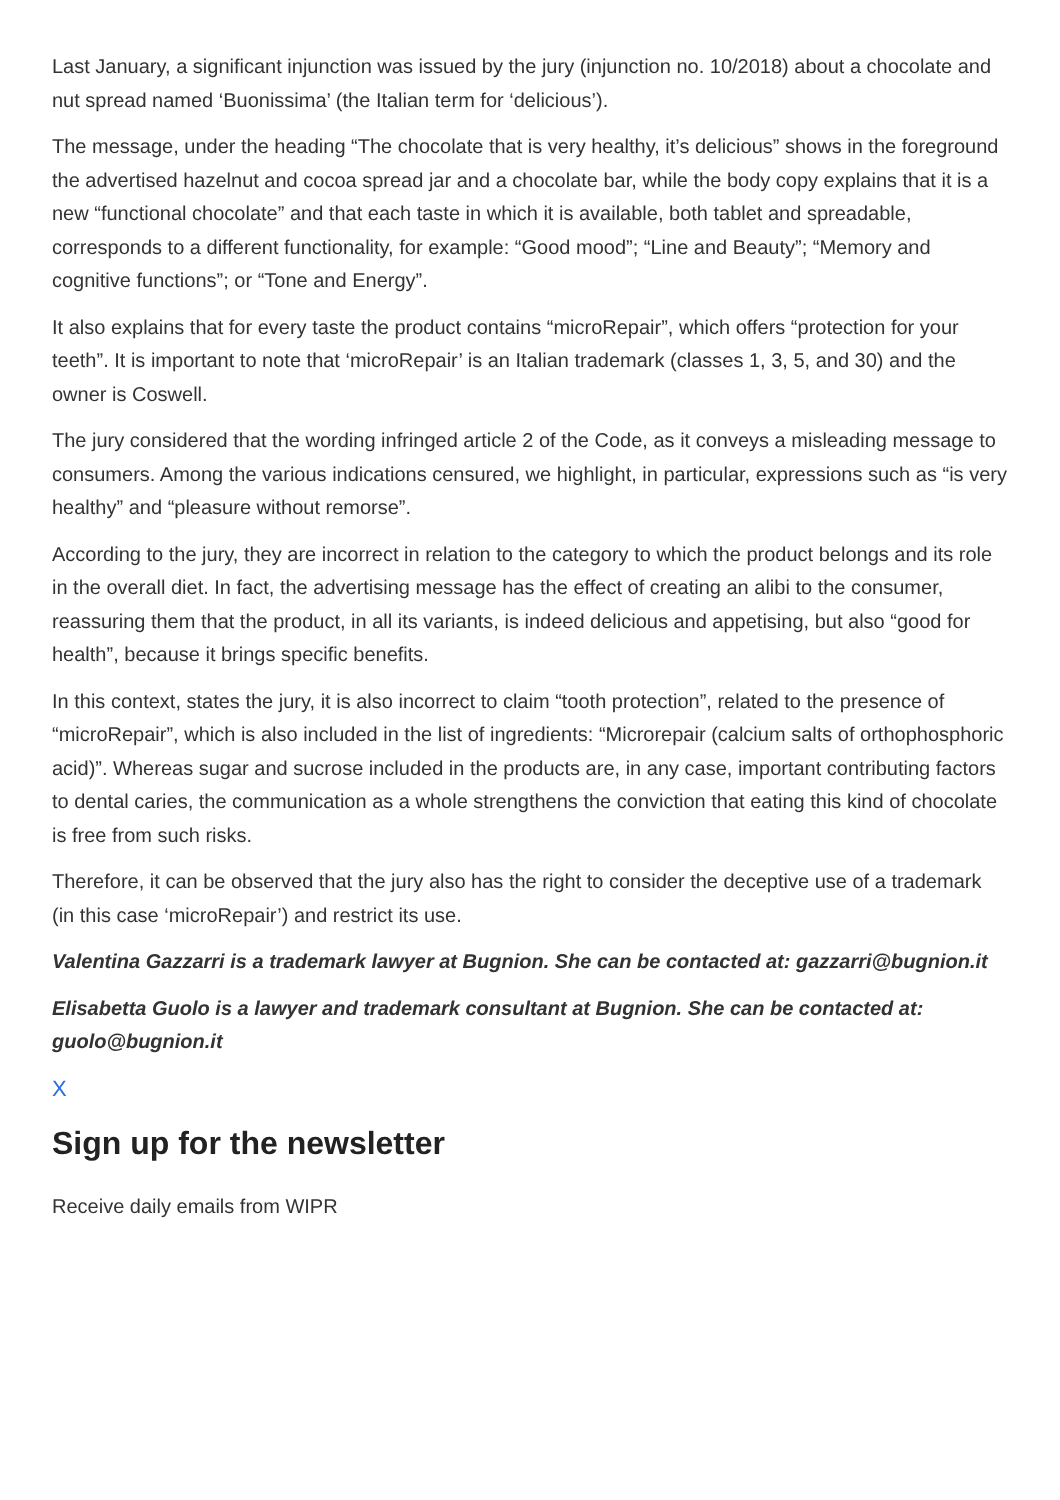Last January, a significant injunction was issued by the jury (injunction no. 10/2018) about a chocolate and nut spread named ‘Buonissima’ (the Italian term for ‘delicious’).
The message, under the heading “The chocolate that is very healthy, it’s delicious” shows in the foreground the advertised hazelnut and cocoa spread jar and a chocolate bar, while the body copy explains that it is a new “functional chocolate” and that each taste in which it is available, both tablet and spreadable, corresponds to a different functionality, for example: “Good mood”; “Line and Beauty”; “Memory and cognitive functions”; or “Tone and Energy”.
It also explains that for every taste the product contains “microRepair”, which offers “protection for your teeth”. It is important to note that ‘microRepair’ is an Italian trademark (classes 1, 3, 5, and 30) and the owner is Coswell.
The jury considered that the wording infringed article 2 of the Code, as it conveys a misleading message to consumers. Among the various indications censured, we highlight, in particular, expressions such as “is very healthy” and “pleasure without remorse”.
According to the jury, they are incorrect in relation to the category to which the product belongs and its role in the overall diet. In fact, the advertising message has the effect of creating an alibi to the consumer, reassuring them that the product, in all its variants, is indeed delicious and appetising, but also “good for health”, because it brings specific benefits.
In this context, states the jury, it is also incorrect to claim “tooth protection”, related to the presence of “microRepair”, which is also included in the list of ingredients: “Microrepair (calcium salts of orthophosphoric acid)”. Whereas sugar and sucrose included in the products are, in any case, important contributing factors to dental caries, the communication as a whole strengthens the conviction that eating this kind of chocolate is free from such risks.
Therefore, it can be observed that the jury also has the right to consider the deceptive use of a trademark (in this case ‘microRepair’) and restrict its use.
Valentina Gazzarri is a trademark lawyer at Bugnion. She can be contacted at: gazzarri@bugnion.it
Elisabetta Guolo is a lawyer and trademark consultant at Bugnion. She can be contacted at: guolo@bugnion.it
X
Sign up for the newsletter
Receive daily emails from WIPR